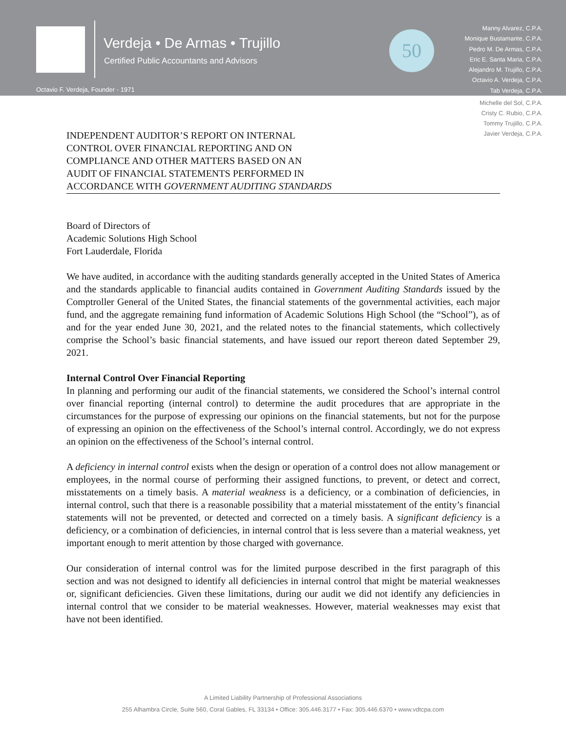Verdeja • De Armas • Trujillo
Certified Public Accountants and Advisors
Octavio F. Verdeja, Founder - 1971
50
Manny Alvarez, C.P.A.
Monique Bustamante, C.P.A.
Pedro M. De Armas, C.P.A.
Eric E. Santa Maria, C.P.A.
Alejandro M. Trujillo, C.P.A.
Octavio A. Verdeja, C.P.A.
Tab Verdeja, C.P.A.
Michelle del Sol, C.P.A.
Cristy C. Rubio, C.P.A.
Tommy Trujillo, C.P.A.
Javier Verdeja, C.P.A.
INDEPENDENT AUDITOR’S REPORT ON INTERNAL
CONTROL OVER FINANCIAL REPORTING AND ON
COMPLIANCE AND OTHER MATTERS BASED ON AN
AUDIT OF FINANCIAL STATEMENTS PERFORMED IN
ACCORDANCE WITH GOVERNMENT AUDITING STANDARDS
Board of Directors of
Academic Solutions High School
Fort Lauderdale, Florida
We have audited, in accordance with the auditing standards generally accepted in the United States of America and the standards applicable to financial audits contained in Government Auditing Standards issued by the Comptroller General of the United States, the financial statements of the governmental activities, each major fund, and the aggregate remaining fund information of Academic Solutions High School (the “School”), as of and for the year ended June 30, 2021, and the related notes to the financial statements, which collectively comprise the School’s basic financial statements, and have issued our report thereon dated September 29, 2021.
Internal Control Over Financial Reporting
In planning and performing our audit of the financial statements, we considered the School’s internal control over financial reporting (internal control) to determine the audit procedures that are appropriate in the circumstances for the purpose of expressing our opinions on the financial statements, but not for the purpose of expressing an opinion on the effectiveness of the School’s internal control. Accordingly, we do not express an opinion on the effectiveness of the School’s internal control.
A deficiency in internal control exists when the design or operation of a control does not allow management or employees, in the normal course of performing their assigned functions, to prevent, or detect and correct, misstatements on a timely basis. A material weakness is a deficiency, or a combination of deficiencies, in internal control, such that there is a reasonable possibility that a material misstatement of the entity’s financial statements will not be prevented, or detected and corrected on a timely basis. A significant deficiency is a deficiency, or a combination of deficiencies, in internal control that is less severe than a material weakness, yet important enough to merit attention by those charged with governance.
Our consideration of internal control was for the limited purpose described in the first paragraph of this section and was not designed to identify all deficiencies in internal control that might be material weaknesses or, significant deficiencies. Given these limitations, during our audit we did not identify any deficiencies in internal control that we consider to be material weaknesses. However, material weaknesses may exist that have not been identified.
A Limited Liability Partnership of Professional Associations
255 Alhambra Circle, Suite 560, Coral Gables, FL 33134 • Office: 305.446.3177 • Fax: 305.446.6370 • www.vdtcpa.com